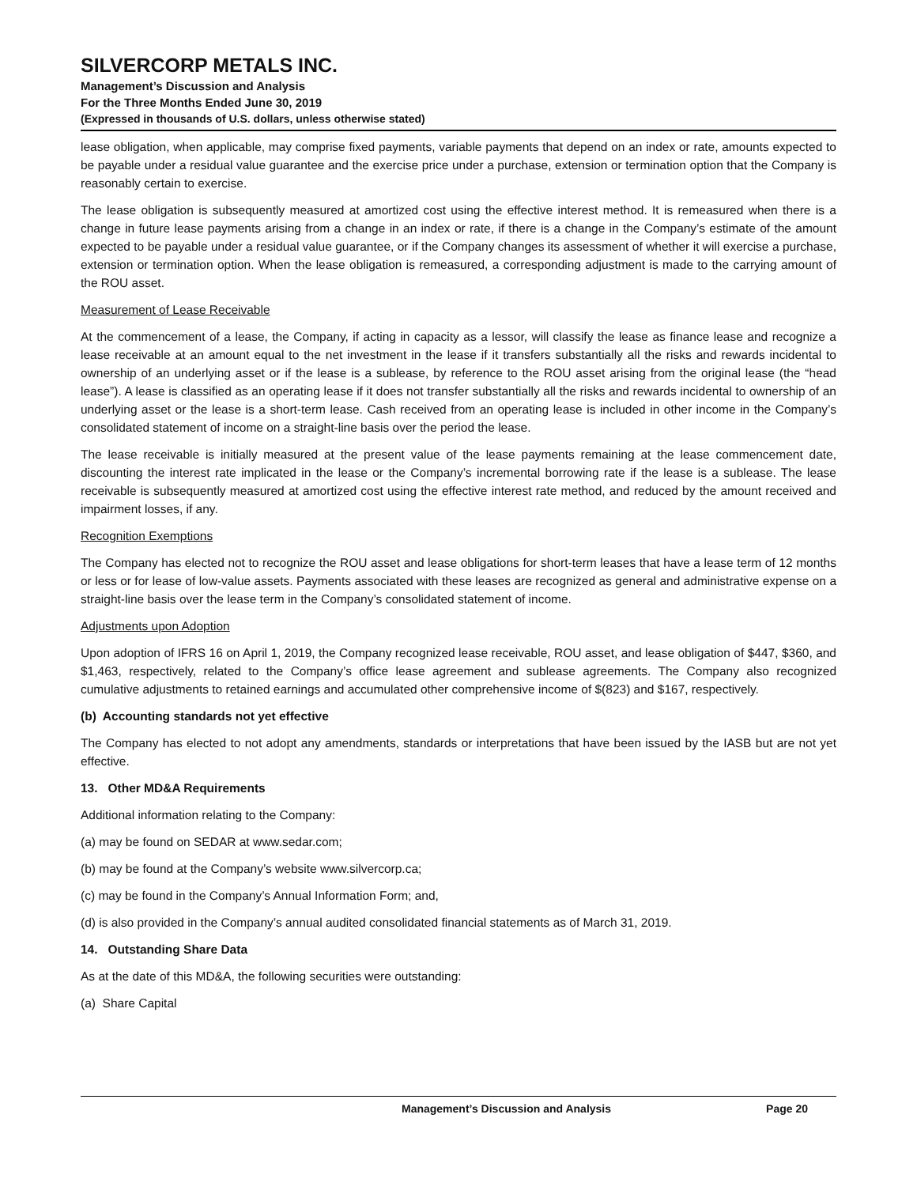SILVERCORP METALS INC.
Management’s Discussion and Analysis
For the Three Months Ended June 30, 2019
(Expressed in thousands of U.S. dollars, unless otherwise stated)
lease obligation, when applicable, may comprise fixed payments, variable payments that depend on an index or rate, amounts expected to be payable under a residual value guarantee and the exercise price under a purchase, extension or termination option that the Company is reasonably certain to exercise.
The lease obligation is subsequently measured at amortized cost using the effective interest method. It is remeasured when there is a change in future lease payments arising from a change in an index or rate, if there is a change in the Company’s estimate of the amount expected to be payable under a residual value guarantee, or if the Company changes its assessment of whether it will exercise a purchase, extension or termination option. When the lease obligation is remeasured, a corresponding adjustment is made to the carrying amount of the ROU asset.
Measurement of Lease Receivable
At the commencement of a lease, the Company, if acting in capacity as a lessor, will classify the lease as finance lease and recognize a lease receivable at an amount equal to the net investment in the lease if it transfers substantially all the risks and rewards incidental to ownership of an underlying asset or if the lease is a sublease, by reference to the ROU asset arising from the original lease (the “head lease”). A lease is classified as an operating lease if it does not transfer substantially all the risks and rewards incidental to ownership of an underlying asset or the lease is a short-term lease. Cash received from an operating lease is included in other income in the Company’s consolidated statement of income on a straight-line basis over the period the lease.
The lease receivable is initially measured at the present value of the lease payments remaining at the lease commencement date, discounting the interest rate implicated in the lease or the Company’s incremental borrowing rate if the lease is a sublease. The lease receivable is subsequently measured at amortized cost using the effective interest rate method, and reduced by the amount received and impairment losses, if any.
Recognition Exemptions
The Company has elected not to recognize the ROU asset and lease obligations for short-term leases that have a lease term of 12 months or less or for lease of low-value assets. Payments associated with these leases are recognized as general and administrative expense on a straight-line basis over the lease term in the Company’s consolidated statement of income.
Adjustments upon Adoption
Upon adoption of IFRS 16 on April 1, 2019, the Company recognized lease receivable, ROU asset, and lease obligation of $447, $360, and $1,463, respectively, related to the Company’s office lease agreement and sublease agreements. The Company also recognized cumulative adjustments to retained earnings and accumulated other comprehensive income of $(823) and $167, respectively.
(b) Accounting standards not yet effective
The Company has elected to not adopt any amendments, standards or interpretations that have been issued by the IASB but are not yet effective.
13. Other MD&A Requirements
Additional information relating to the Company:
(a) may be found on SEDAR at www.sedar.com;
(b) may be found at the Company’s website www.silvercorp.ca;
(c) may be found in the Company’s Annual Information Form; and,
(d) is also provided in the Company’s annual audited consolidated financial statements as of March 31, 2019.
14. Outstanding Share Data
As at the date of this MD&A, the following securities were outstanding:
(a) Share Capital
Management’s Discussion and Analysis Page 20